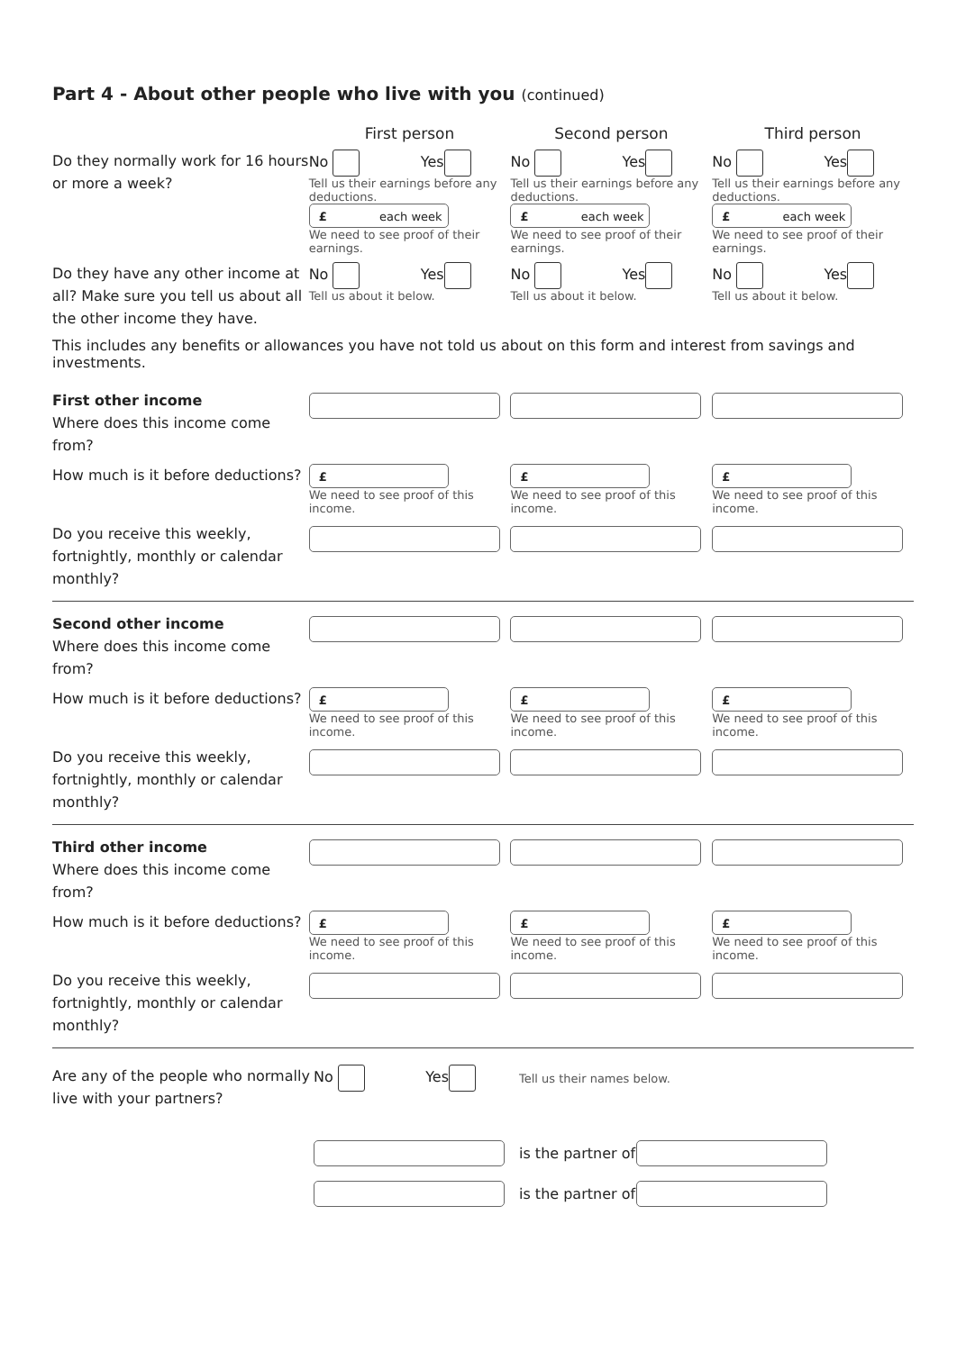Part 4 - About other people who live with you (continued)
First person Second person Third person
Do they normally work for 16 hours or more a week?
No Yes
Tell us their earnings before any deductions.
£ each week
We need to see proof of their earnings.
No Yes
Tell us their earnings before any deductions.
£ each week
We need to see proof of their earnings.
No Yes
Tell us their earnings before any deductions.
£ each week
We need to see proof of their earnings.
Do they have any other income at all? Make sure you tell us about all the other income they have.
No Yes
Tell us about it below.
No Yes
Tell us about it below.
No Yes
Tell us about it below.
This includes any benefits or allowances you have not told us about on this form and interest from savings and investments.
First other income
Where does this income come from?
How much is it before deductions?
£
We need to see proof of this income.
£
We need to see proof of this income.
£
We need to see proof of this income.
Do you receive this weekly, fortnightly, monthly or calendar monthly?
Second other income
Where does this income come from?
How much is it before deductions?
£
We need to see proof of this income.
£
We need to see proof of this income.
£
We need to see proof of this income.
Do you receive this weekly, fortnightly, monthly or calendar monthly?
Third other income
Where does this income come from?
How much is it before deductions?
£
We need to see proof of this income.
£
We need to see proof of this income.
£
We need to see proof of this income.
Do you receive this weekly, fortnightly, monthly or calendar monthly?
Are any of the people who normally live with your partners?
No Yes
Tell us their names below.
is the partner of
is the partner of